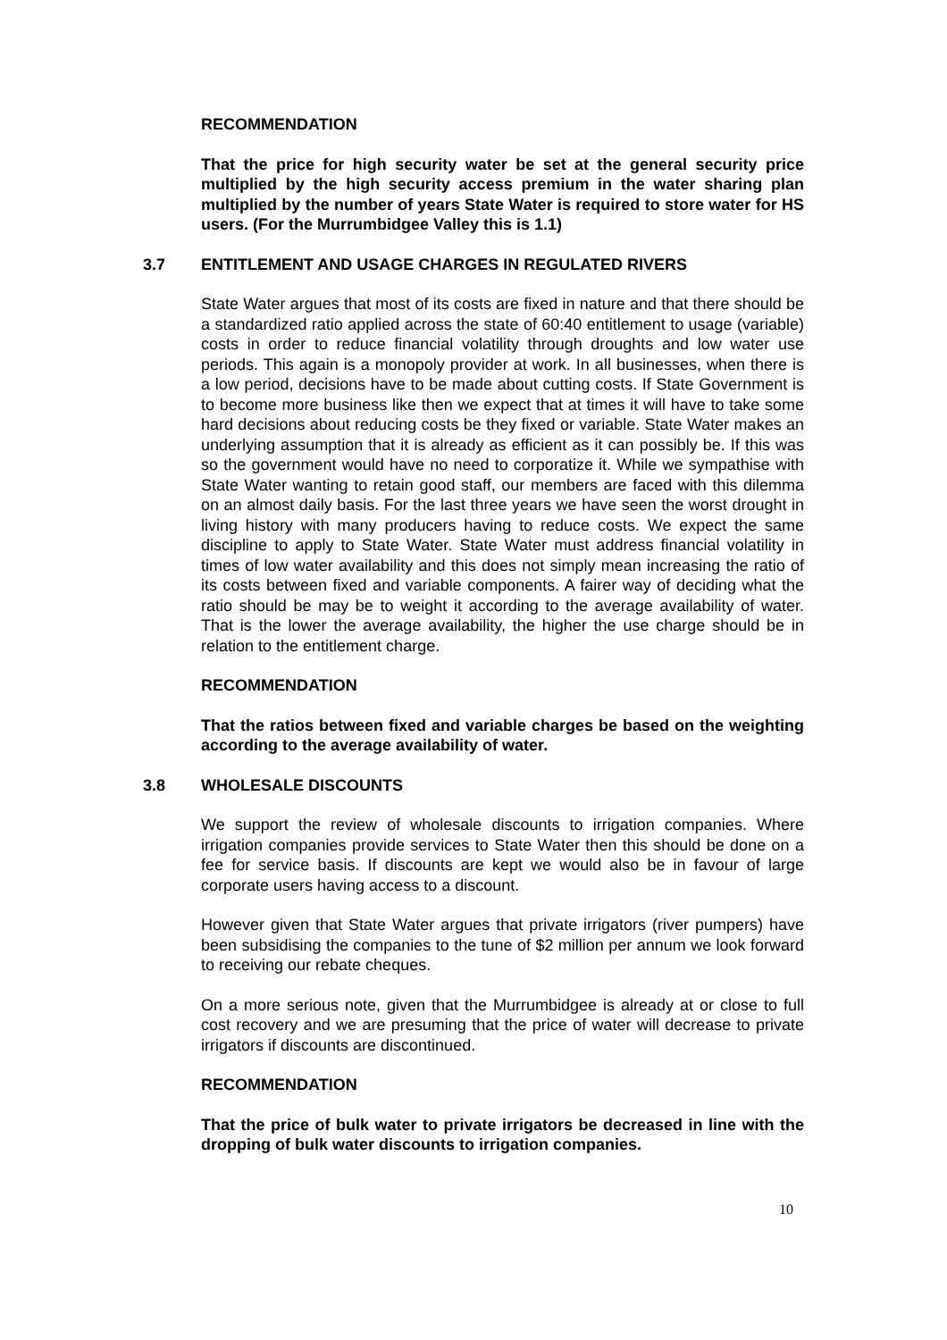RECOMMENDATION
That the price for high security water be set at the general security price multiplied by the high security access premium in the water sharing plan multiplied by the number of years State Water is required to store water for HS users. (For the Murrumbidgee Valley this is 1.1)
3.7 ENTITLEMENT AND USAGE CHARGES IN REGULATED RIVERS
State Water argues that most of its costs are fixed in nature and that there should be a standardized ratio applied across the state of 60:40 entitlement to usage (variable) costs in order to reduce financial volatility through droughts and low water use periods. This again is a monopoly provider at work. In all businesses, when there is a low period, decisions have to be made about cutting costs. If State Government is to become more business like then we expect that at times it will have to take some hard decisions about reducing costs be they fixed or variable. State Water makes an underlying assumption that it is already as efficient as it can possibly be. If this was so the government would have no need to corporatize it. While we sympathise with State Water wanting to retain good staff, our members are faced with this dilemma on an almost daily basis. For the last three years we have seen the worst drought in living history with many producers having to reduce costs. We expect the same discipline to apply to State Water. State Water must address financial volatility in times of low water availability and this does not simply mean increasing the ratio of its costs between fixed and variable components. A fairer way of deciding what the ratio should be may be to weight it according to the average availability of water. That is the lower the average availability, the higher the use charge should be in relation to the entitlement charge.
RECOMMENDATION
That the ratios between fixed and variable charges be based on the weighting according to the average availability of water.
3.8 WHOLESALE DISCOUNTS
We support the review of wholesale discounts to irrigation companies. Where irrigation companies provide services to State Water then this should be done on a fee for service basis. If discounts are kept we would also be in favour of large corporate users having access to a discount.
However given that State Water argues that private irrigators (river pumpers) have been subsidising the companies to the tune of $2 million per annum we look forward to receiving our rebate cheques.
On a more serious note, given that the Murrumbidgee is already at or close to full cost recovery and we are presuming that the price of water will decrease to private irrigators if discounts are discontinued.
RECOMMENDATION
That the price of bulk water to private irrigators be decreased in line with the dropping of bulk water discounts to irrigation companies.
10